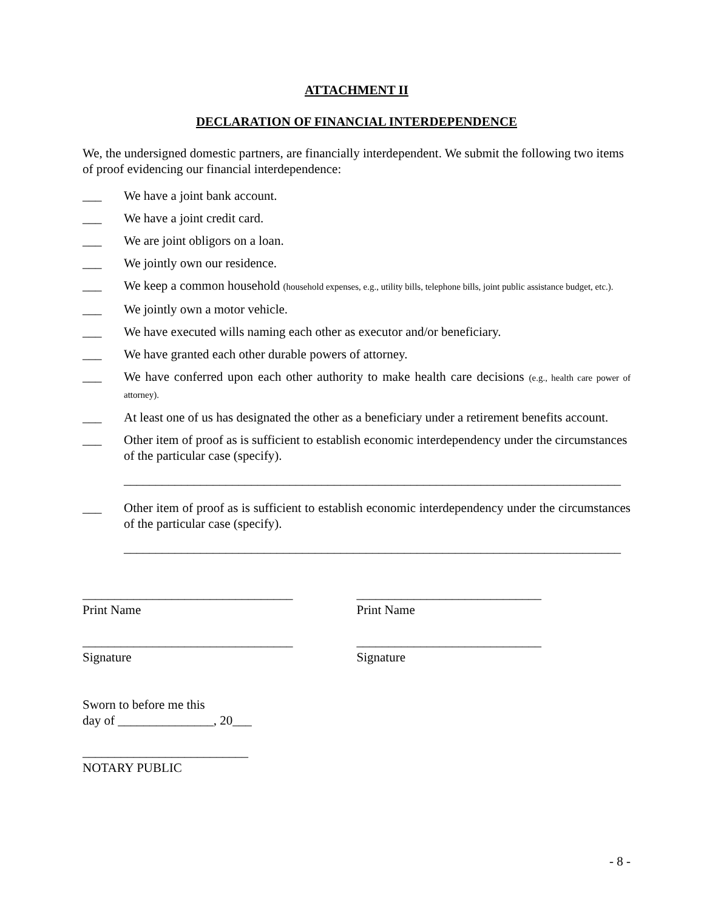ATTACHMENT II
DECLARATION OF FINANCIAL INTERDEPENDENCE
We, the undersigned domestic partners, are financially interdependent. We submit the following two items of proof evidencing our financial interdependence:
___ We have a joint bank account.
___ We have a joint credit card.
___ We are joint obligors on a loan.
___ We jointly own our residence.
___ We keep a common household (household expenses, e.g., utility bills, telephone bills, joint public assistance budget, etc.).
___ We jointly own a motor vehicle.
___ We have executed wills naming each other as executor and/or beneficiary.
___ We have granted each other durable powers of attorney.
___ We have conferred upon each other authority to make health care decisions (e.g., health care power of attorney).
___ At least one of us has designated the other as a beneficiary under a retirement benefits account.
___ Other item of proof as is sufficient to establish economic interdependency under the circumstances of the particular case (specify).
______________________________________________________________________________
___ Other item of proof as is sufficient to establish economic interdependency under the circumstances of the particular case (specify).
______________________________________________________________________________
_________________________________
Print Name
_____________________________
Print Name
_________________________________
Signature
_____________________________
Signature
Sworn to before me this
day of _______________, 20___
__________________________
NOTARY PUBLIC
- 8 -